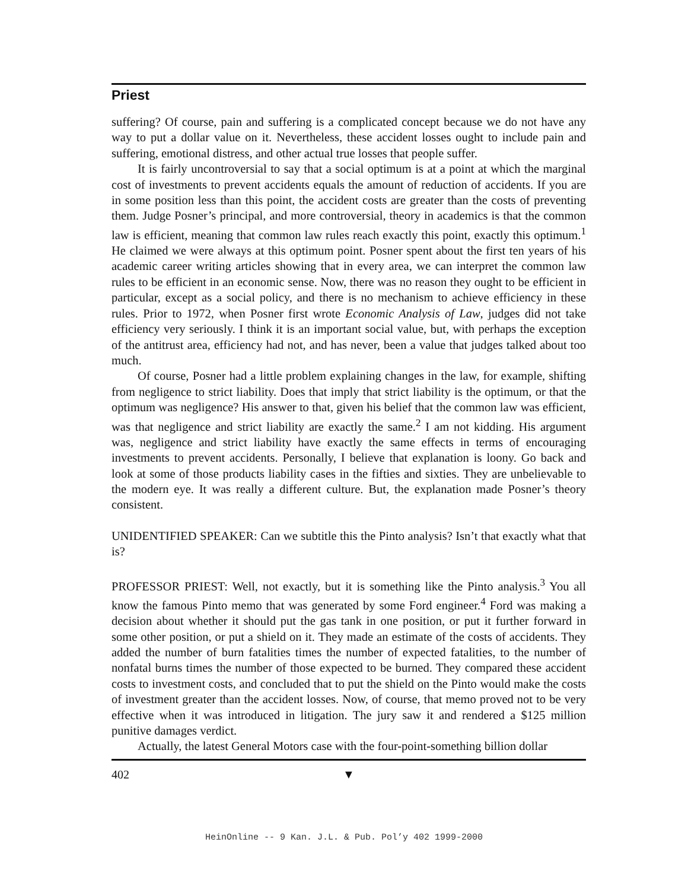Priest
suffering? Of course, pain and suffering is a complicated concept because we do not have any way to put a dollar value on it. Nevertheless, these accident losses ought to include pain and suffering, emotional distress, and other actual true losses that people suffer.
It is fairly uncontroversial to say that a social optimum is at a point at which the marginal cost of investments to prevent accidents equals the amount of reduction of accidents. If you are in some position less than this point, the accident costs are greater than the costs of preventing them. Judge Posner’s principal, and more controversial, theory in academics is that the common law is efficient, meaning that common law rules reach exactly this point, exactly this optimum.<sup>1</sup> He claimed we were always at this optimum point. Posner spent about the first ten years of his academic career writing articles showing that in every area, we can interpret the common law rules to be efficient in an economic sense. Now, there was no reason they ought to be efficient in particular, except as a social policy, and there is no mechanism to achieve efficiency in these rules. Prior to 1972, when Posner first wrote Economic Analysis of Law, judges did not take efficiency very seriously. I think it is an important social value, but, with perhaps the exception of the antitrust area, efficiency had not, and has never, been a value that judges talked about too much.
Of course, Posner had a little problem explaining changes in the law, for example, shifting from negligence to strict liability. Does that imply that strict liability is the optimum, or that the optimum was negligence? His answer to that, given his belief that the common law was efficient, was that negligence and strict liability are exactly the same.<sup>2</sup> I am not kidding. His argument was, negligence and strict liability have exactly the same effects in terms of encouraging investments to prevent accidents. Personally, I believe that explanation is loony. Go back and look at some of those products liability cases in the fifties and sixties. They are unbelievable to the modern eye. It was really a different culture. But, the explanation made Posner’s theory consistent.
UNIDENTIFIED SPEAKER: Can we subtitle this the Pinto analysis? Isn’t that exactly what that is?
PROFESSOR PRIEST: Well, not exactly, but it is something like the Pinto analysis.<sup>3</sup> You all know the famous Pinto memo that was generated by some Ford engineer.<sup>4</sup> Ford was making a decision about whether it should put the gas tank in one position, or put it further forward in some other position, or put a shield on it. They made an estimate of the costs of accidents. They added the number of burn fatalities times the number of expected fatalities, to the number of nonfatal burns times the number of those expected to be burned. They compared these accident costs to investment costs, and concluded that to put the shield on the Pinto would make the costs of investment greater than the accident losses. Now, of course, that memo proved not to be very effective when it was introduced in litigation. The jury saw it and rendered a $125 million punitive damages verdict.
Actually, the latest General Motors case with the four-point-something billion dollar
402 ▼
HeinOnline -- 9 Kan. J.L. & Pub. Pol’y 402 1999-2000